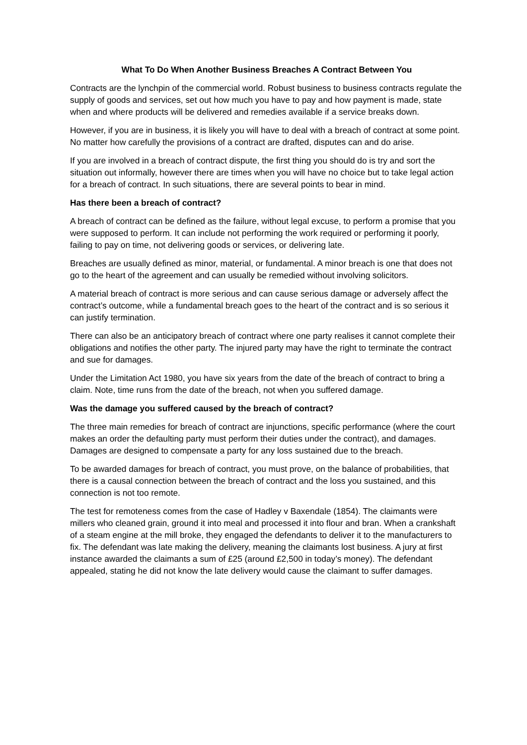What To Do When Another Business Breaches A Contract Between You
Contracts are the lynchpin of the commercial world. Robust business to business contracts regulate the supply of goods and services, set out how much you have to pay and how payment is made, state when and where products will be delivered and remedies available if a service breaks down.
However, if you are in business, it is likely you will have to deal with a breach of contract at some point. No matter how carefully the provisions of a contract are drafted, disputes can and do arise.
If you are involved in a breach of contract dispute, the first thing you should do is try and sort the situation out informally, however there are times when you will have no choice but to take legal action for a breach of contract. In such situations, there are several points to bear in mind.
Has there been a breach of contract?
A breach of contract can be defined as the failure, without legal excuse, to perform a promise that you were supposed to perform. It can include not performing the work required or performing it poorly, failing to pay on time, not delivering goods or services, or delivering late.
Breaches are usually defined as minor, material, or fundamental. A minor breach is one that does not go to the heart of the agreement and can usually be remedied without involving solicitors.
A material breach of contract is more serious and can cause serious damage or adversely affect the contract’s outcome, while a fundamental breach goes to the heart of the contract and is so serious it can justify termination.
There can also be an anticipatory breach of contract where one party realises it cannot complete their obligations and notifies the other party. The injured party may have the right to terminate the contract and sue for damages.
Under the Limitation Act 1980, you have six years from the date of the breach of contract to bring a claim. Note, time runs from the date of the breach, not when you suffered damage.
Was the damage you suffered caused by the breach of contract?
The three main remedies for breach of contract are injunctions, specific performance (where the court makes an order the defaulting party must perform their duties under the contract), and damages. Damages are designed to compensate a party for any loss sustained due to the breach.
To be awarded damages for breach of contract, you must prove, on the balance of probabilities, that there is a causal connection between the breach of contract and the loss you sustained, and this connection is not too remote.
The test for remoteness comes from the case of Hadley v Baxendale (1854). The claimants were millers who cleaned grain, ground it into meal and processed it into flour and bran. When a crankshaft of a steam engine at the mill broke, they engaged the defendants to deliver it to the manufacturers to fix. The defendant was late making the delivery, meaning the claimants lost business. A jury at first instance awarded the claimants a sum of £25 (around £2,500 in today’s money). The defendant appealed, stating he did not know the late delivery would cause the claimant to suffer damages.